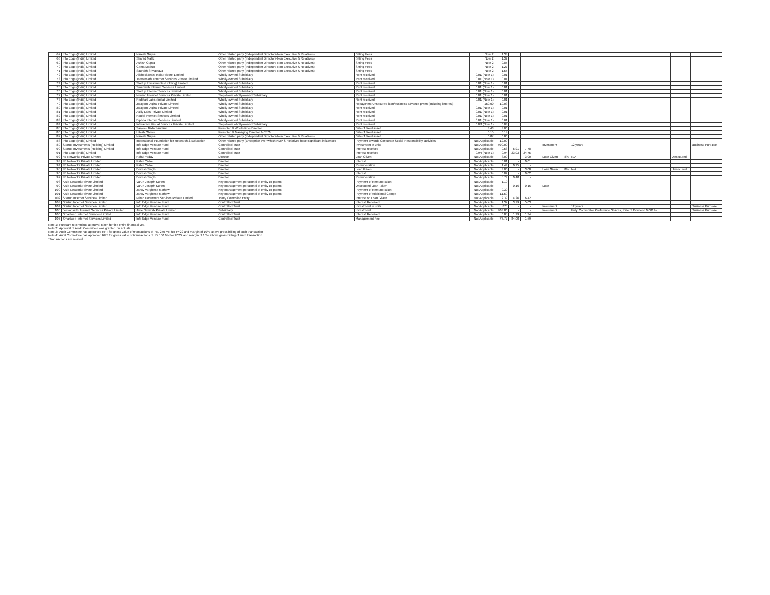| 67 | Info Edge (India) Limited | Naresh Gupta | Other related party (Independent Directors-Non Executive & Relatives) | Sitting Fees | Note 2 | 1.33 | | | | | | | | | | |
| 68 | Info Edge (India) Limited | Sharad Malik | Other related party (Independent Directors-Non Executive & Relatives) | Sitting Fees | Note 2 | 1.32 | | | | | | | | | | |
| 69 | Info Edge (India) Limited | Ashish Gupta | Other related party (Independent Directors-Non Executive & Relatives) | Sitting Fees | Note 2 | 0.85 | | | | | | | | | | |
| 70 | Info Edge (India) Limited | Geeta Mathur | Other related party (Independent Directors-Non Executive & Relatives) | Sitting Fees | Note 2 | 1.27 | | | | | | | | | | |
| 71 | Info Edge (India) Limited | Saurabh Srivastava | Other related party (Independent Directors-Non Executive & Relatives) | Sitting Fees | Note 2 | 1.55 | | | | | | | | | | |
| 72 | Info Edge (India) Limited | Allcheckdeals India Private Limited | Wholly-owned Subsidiary | Rent received | 0.01 (Note 1) | 0.01 | | | | | | | | | | |
| 73 | Info Edge (India) Limited | Jeevansathi Internet Services Private Limited | Wholly-owned Subsidiary | Rent received | 0.01 (Note 1) | 0.01 | | | | | | | | | | |
| 74 | Info Edge (India) Limited | Startup Investments (Holding) Limited | Wholly-owned Subsidiary | Rent received | 0.01 (Note 1) | 0.01 | | | | | | | | | | |
| 75 | Info Edge (India) Limited | Smartweb Internet Services Limited | Wholly-owned Subsidiary | Rent received | 0.01 (Note 1) | 0.01 | | | | | | | | | | |
| 76 | Info Edge (India) Limited | Startup Internet Services Limited | Wholly-owned Subsidiary | Rent received | 0.01 (Note 1) | 0.01 | | | | | | | | | | |
| 77 | Info Edge (India) Limited | Newinc Internet Services Private Limited | Step down wholly-owned Subsidiary | Rent received | 0.01 (Note 1) | 0.01 | | | | | | | | | | |
| 78 | Info Edge (India) Limited | Redstart Labs (India) Limited | Wholly-owned Subsidiary | Rent received | 0.01 (Note 1) | 0.01 | | | | | | | | | | |
| 79 | Info Edge (India) Limited | Zwayam Digital Private Limited | Wholly-owned Subsidiary | Repayment Unsecured loan/business advance given (including interest) | 150.00 | 10.03 | | | | | | | | | | |
| 80 | Info Edge (India) Limited | Zwayam Digital Private Limited | Wholly-owned Subsidiary | Rent received | 0.01 (Note 1) | 0.01 | | | | | | | | | | |
| 81 | Info Edge (India) Limited | Axilly Labs Private Limited | Wholly-owned Subsidiary | Rent received | 0.01 (Note 1) | 0.01 | | | | | | | | | | |
| 82 | Info Edge (India) Limited | Naukri Internet Services Limited | Wholly-owned Subsidiary | Rent received | 0.01 (Note 1) | 0.01 | | | | | | | | | | |
| 83 | Info Edge (India) Limited | Diphda Internet Services Limited | Wholly-owned Subsidiary | Rent received | 0.01 (Note 1) | 0.01 | | | | | | | | | | |
| 84 | Info Edge (India) Limited | Interactive Visual Services Private Limited | Step down wholly-owned Subsidiary | Rent received | 0.03 (Note 1) | 0.03 | | | | | | | | | | |
| 85 | Info Edge (India) Limited | Sanjeev Bikhchandani | Promoter & Whole-time Director | Sale of fixed asset | 3.43 | 3.06 | | | | | | | | | | |
| 86 | Info Edge (India) Limited | Hitesh Oberoi | Promoter & Managing Director & CEO | Sale of fixed asset | 0.15 | 0.14 | | | | | | | | | | |
| 87 | Info Edge (India) Limited | Naresh Gupta | Other related party (Independent Directors-Non Executive & Relatives) | Sale of fixed asset | 0.07 | 0.06 | | | | | | | | | | |
| 88 | Info Edge (India) Limited | International Foundation for Research & Education | Other related party (Enterprise over which KMP & Relatives have significant influence) | Payment towards Corporate Social Responsibility activities | Not Applicable | 12.00 | | | | | | | | | | |
| 89 | Startup Investments (Holding) Limited | Info Edge Venture Fund | Controlled Trust | Investment in units | Not Applicable | 500.00 | | | | | | Investment | | 12 years | | Business Purpose |
| 90 | Startup Investments (Holding) Limited | Info Edge Venture Fund | Controlled Trust | Interest received | Not Applicable | 0.58 | 6.91 | 7.78 | | | | | | | | |
| 91 | Info Edge (India) Limited | Info Edge Venture Fund | Controlled Trust | Interest received | 0.94 (Note 1) | 0.94 | 23.03 | 24.75 | | | | | | | | |
| 92 | 4B Networks Private Limited | Rahul Yadav | Director | Loan Given | Not Applicable | 3.00 | - | 3.00 | | | | Loan Given | 8% | N/A | Unsecured | |
| 93 | 4B Networks Private Limited | Rahul Yadav | Director | Interest | Not Applicable | 0.01 | - | 0.01 | | | | | | | | |
| 94 | 4B Networks Private Limited | Rahul Yadav | Director | Remuneration | Not Applicable | 1.49 | 0.25 | - | | | | | | | | |
| 95 | 4B Networks Private Limited | Devesh Singh | Director | Loan Given | Not Applicable | 3.00 | - | 3.00 | | | | Loan Given | 8% | N/A | Unsecured | |
| 96 | 4B Networks Private Limited | Devesh Singh | Director | Interest | Not Applicable | 0.02 | - | 0.02 | | | | | | | | |
| 97 | 4B Networks Private Limited | Devesh Singh | Director | Remuneration | Not Applicable | 5.79 | 0.40 | - | | | | | | | | |
| 98 | Aisle Network Private Limited | Varun Joseph Kurien | Key management personnel of entity or parent | Payment of Remuneration | Not Applicable | 1.10 | | | | | | | | | | |
| 99 | Aisle Network Private Limited | Varun Joseph Kurien | Key management personnel of entity or parent | Unsecured Loan Taken | Not Applicable | - | 0.16 | 0.16 | | | | Loan | | | | |
| 100 | Aisle Network Private Limited | Jancy Varghese Mathew | Key management personnel of entity or parent | Payment of Remuneration | Not Applicable | 0.30 | | | | | | | | | | |
| 101 | Aisle Network Private Limited | Jancy Varghese Mathew | Key management personnel of entity or parent | Payment of Additional Compe | Not Applicable | 11.59 | | | | | | | | | | |
| 102 | Startup Internet Services Limited | Printo Document Services Private Limited | Jointy Controlled Entity | Interest on Loan Given | Not Applicable | 2.39 | 4.26 | 6.42 | | | | | | | | |
| 103 | Startup Internet Services Limited | Info Edge Venture Fund | Controlled Trust | Interest Received | Not Applicable | 1.37 | 3.79 | 5.03 | | | | | | | | |
| 104 | Startup Internet Services Limited | Info Edge Venture Fund | Controlled Trust | Investment in units | Not Applicable | 875 | - | - | | | | Investment | | 12 years | | Business Purpose |
| 105 | Jeevansathi Internet Services Private Limited | Aisle Network Private Limited | Subsidiary | Investment | Not Applicable | 903.86 | - | - | | | | Investment | | Fully Convertible Preference Shares, Rate of Dividend 0.001% | | Business Purpose |
| 106 | Smartweb Internet Services Limited | Info Edge Venture Fund | Controlled Trust | Interest Received | Not Applicable | 0.05 | 1.29 | 1.34 | | | | | | | | |
| 107 | Smartweb Internet Services Limited | Info Edge Venture Fund | Controlled Trust | Management Fee | Not Applicable | 76.77 | 84.00 | 1.59 | | | | | | | | |
Note 1: Pursuant to omnibus approval taken for the entire financial yea
Note 2: Approval of Audit Committee was granted on actuals
Note 3: Audit Committee has approved RPT for gross value of transactions of Rs. 250 MN for FY22 and margin of 10% above gross billing of such transaction
Note 4: Audit Committee has approved RPT for gross value of transactions of Rs.100 MN for FY22 and margin of 10% above gross billing of such transaction
*Transactions are related